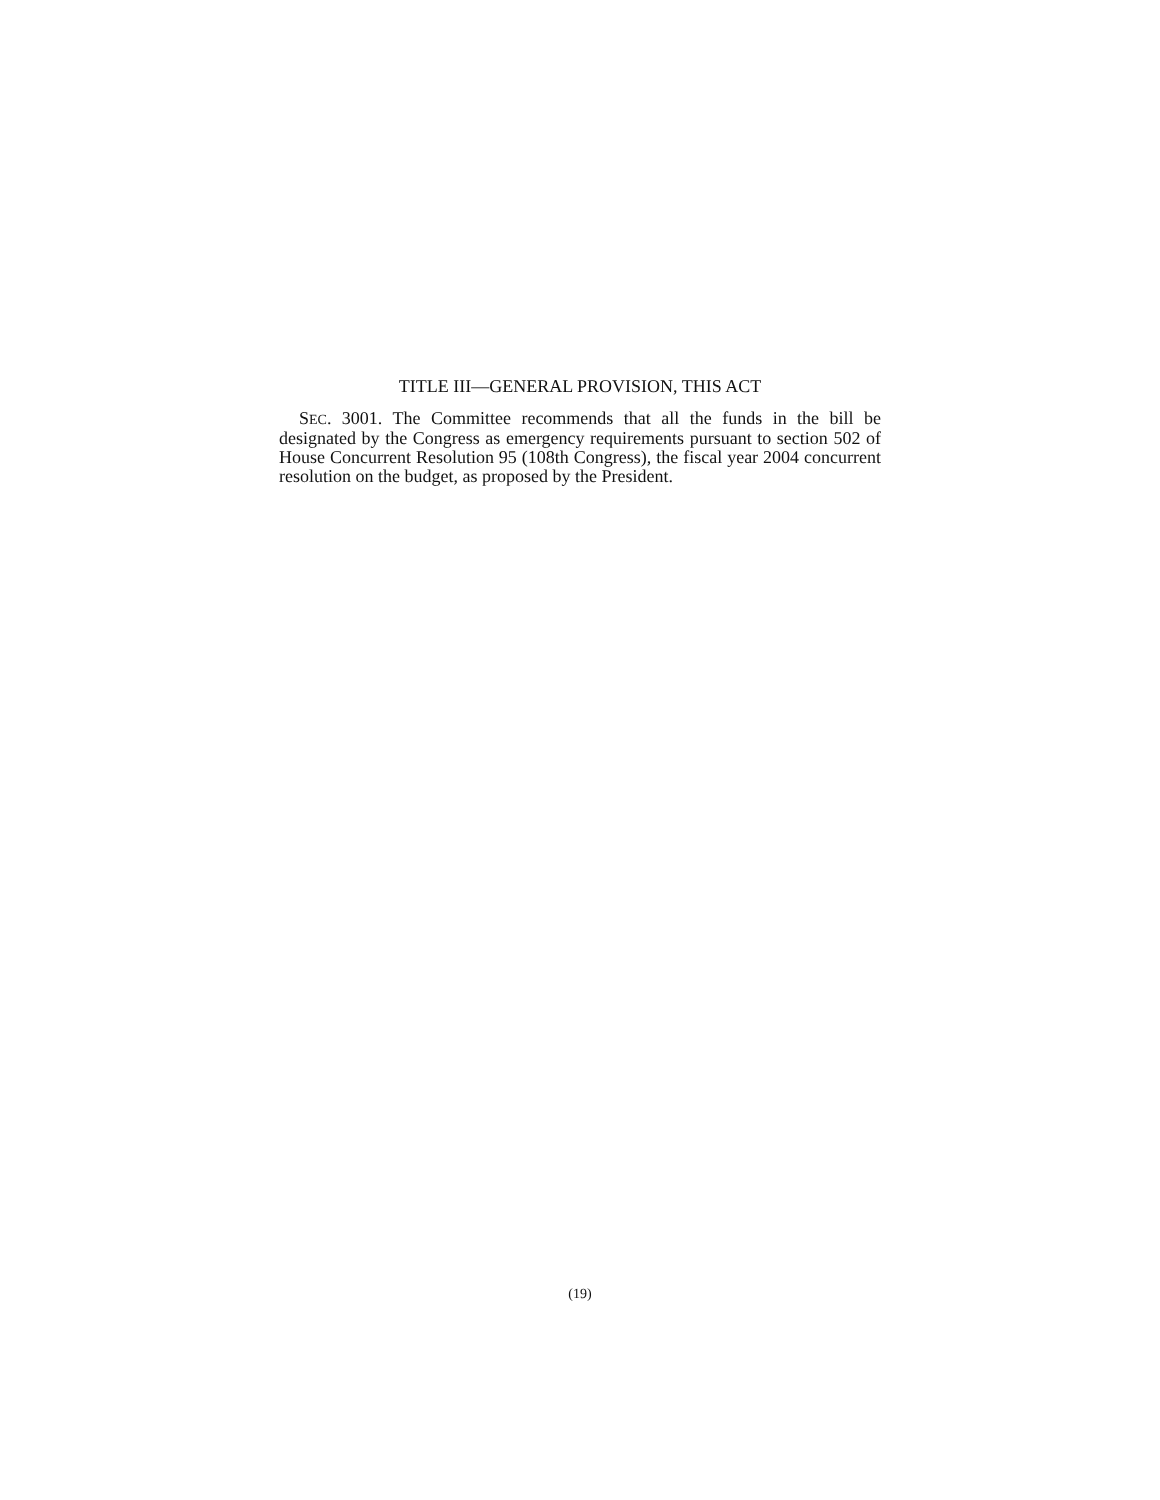TITLE III—GENERAL PROVISION, THIS ACT
SEC. 3001. The Committee recommends that all the funds in the bill be designated by the Congress as emergency requirements pursuant to section 502 of House Concurrent Resolution 95 (108th Congress), the fiscal year 2004 concurrent resolution on the budget, as proposed by the President.
(19)